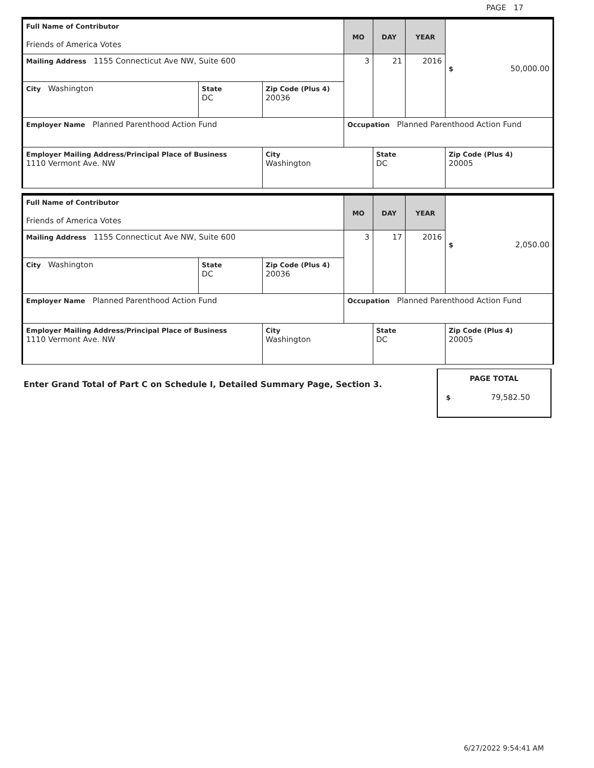PAGE 17
| Full Name of Contributor Friends of America Votes | | | MO | DAY | YEAR | $ 50,000.00 |
| Mailing Address 1155 Connecticut Ave NW, Suite 600 | | | 3 | 21 | 2016 | |
| City Washington | State DC | Zip Code (Plus 4) 20036 | | | | |
| Employer Name Planned Parenthood Action Fund | | | Occupation Planned Parenthood Action Fund | | | |
| Employer Mailing Address/Principal Place of Business 1110 Vermont Ave. NW | | City Washington | | State DC | | Zip Code (Plus 4) 20005 |
| Full Name of Contributor Friends of America Votes | | | MO | DAY | YEAR | $ 2,050.00 |
| Mailing Address 1155 Connecticut Ave NW, Suite 600 | | | 3 | 17 | 2016 | |
| City Washington | State DC | Zip Code (Plus 4) 20036 | | | | |
| Employer Name Planned Parenthood Action Fund | | | Occupation Planned Parenthood Action Fund | | | |
| Employer Mailing Address/Principal Place of Business 1110 Vermont Ave. NW | | City Washington | | State DC | | Zip Code (Plus 4) 20005 |
Enter Grand Total of Part C on Schedule I, Detailed Summary Page, Section 3.
PAGE TOTAL
$ 79,582.50
6/27/2022 9:54:41 AM